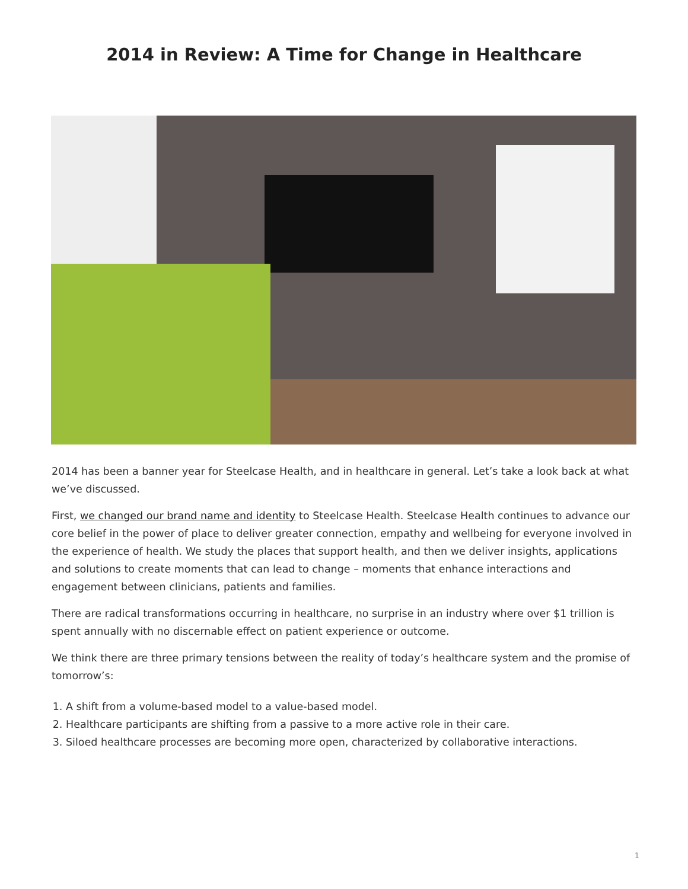2014 in Review: A Time for Change in Healthcare
2014 has been a banner year for Steelcase Health, and in healthcare in general. Let’s take a look back at what we’ve discussed.
First, we changed our brand name and identity to Steelcase Health. Steelcase Health continues to advance our core belief in the power of place to deliver greater connection, empathy and wellbeing for everyone involved in the experience of health. We study the places that support health, and then we deliver insights, applications and solutions to create moments that can lead to change – moments that enhance interactions and engagement between clinicians, patients and families.
There are radical transformations occurring in healthcare, no surprise in an industry where over $1 trillion is spent annually with no discernable effect on patient experience or outcome.
We think there are three primary tensions between the reality of today’s healthcare system and the promise of tomorrow’s:
1. A shift from a volume-based model to a value-based model.
2. Healthcare participants are shifting from a passive to a more active role in their care.
3. Siloed healthcare processes are becoming more open, characterized by collaborative interactions.
1